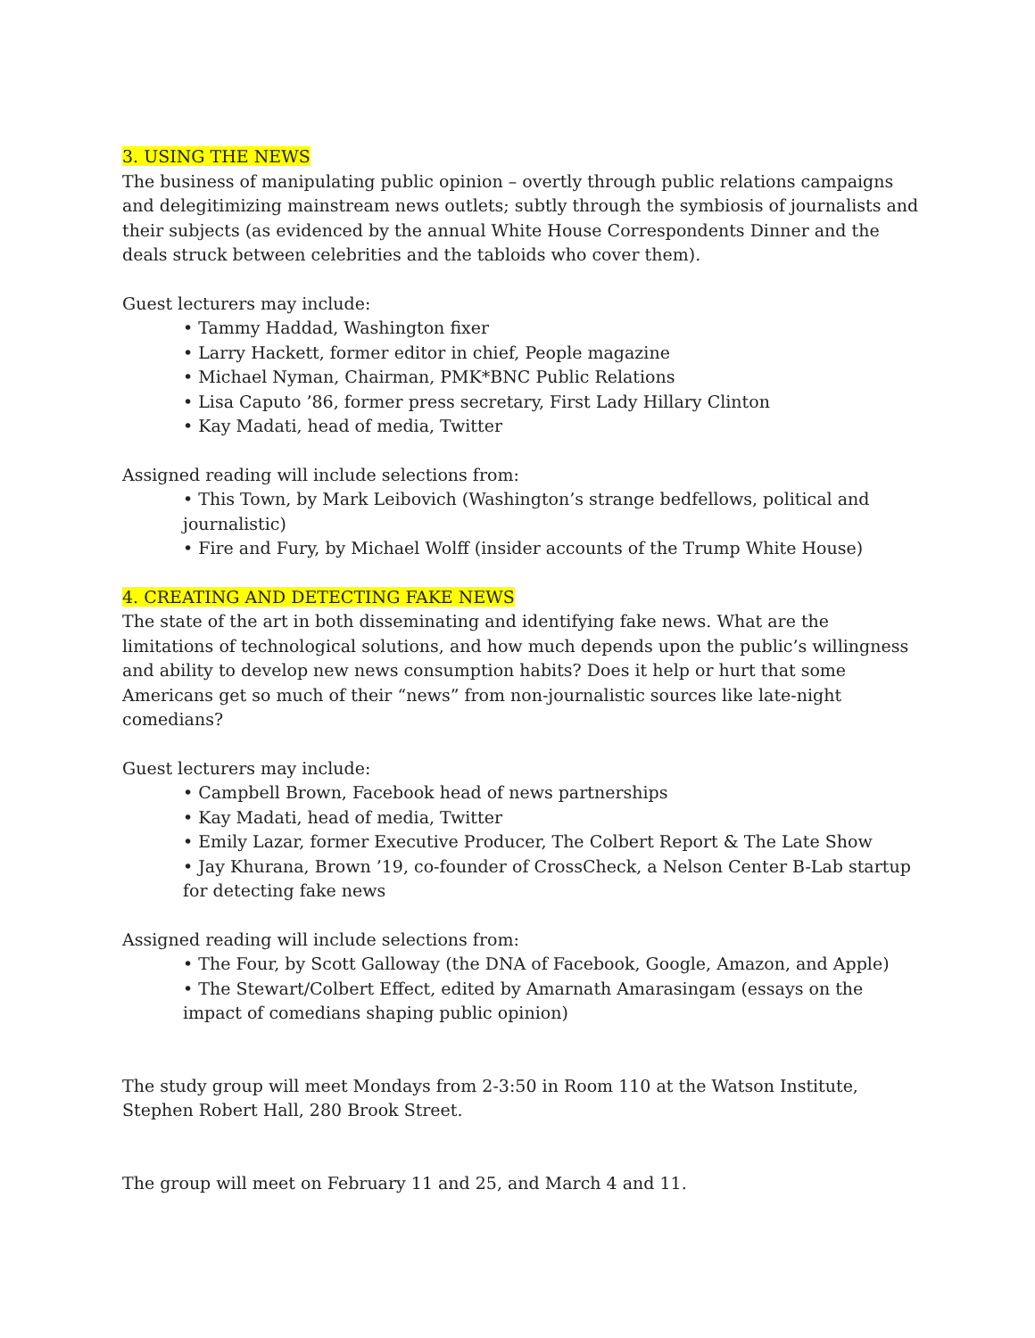3. USING THE NEWS
The business of manipulating public opinion – overtly through public relations campaigns and delegitimizing mainstream news outlets; subtly through the symbiosis of journalists and their subjects (as evidenced by the annual White House Correspondents Dinner and the deals struck between celebrities and the tabloids who cover them).
Guest lecturers may include:
• Tammy Haddad, Washington fixer
• Larry Hackett, former editor in chief, People magazine
• Michael Nyman, Chairman, PMK*BNC Public Relations
• Lisa Caputo ’86, former press secretary, First Lady Hillary Clinton
• Kay Madati, head of media, Twitter
Assigned reading will include selections from:
• This Town, by Mark Leibovich (Washington’s strange bedfellows, political and journalistic)
• Fire and Fury, by Michael Wolff (insider accounts of the Trump White House)
4. CREATING AND DETECTING FAKE NEWS
The state of the art in both disseminating and identifying fake news. What are the limitations of technological solutions, and how much depends upon the public’s willingness and ability to develop new news consumption habits? Does it help or hurt that some Americans get so much of their “news” from non-journalistic sources like late-night comedians?
Guest lecturers may include:
• Campbell Brown, Facebook head of news partnerships
• Kay Madati, head of media, Twitter
• Emily Lazar, former Executive Producer, The Colbert Report & The Late Show
• Jay Khurana, Brown ’19, co-founder of CrossCheck, a Nelson Center B-Lab startup for detecting fake news
Assigned reading will include selections from:
• The Four, by Scott Galloway (the DNA of Facebook, Google, Amazon, and Apple)
• The Stewart/Colbert Effect, edited by Amarnath Amarasingam (essays on the impact of comedians shaping public opinion)
The study group will meet Mondays from 2-3:50 in Room 110 at the Watson Institute, Stephen Robert Hall, 280 Brook Street.
The group will meet on February 11 and 25, and March 4 and 11.